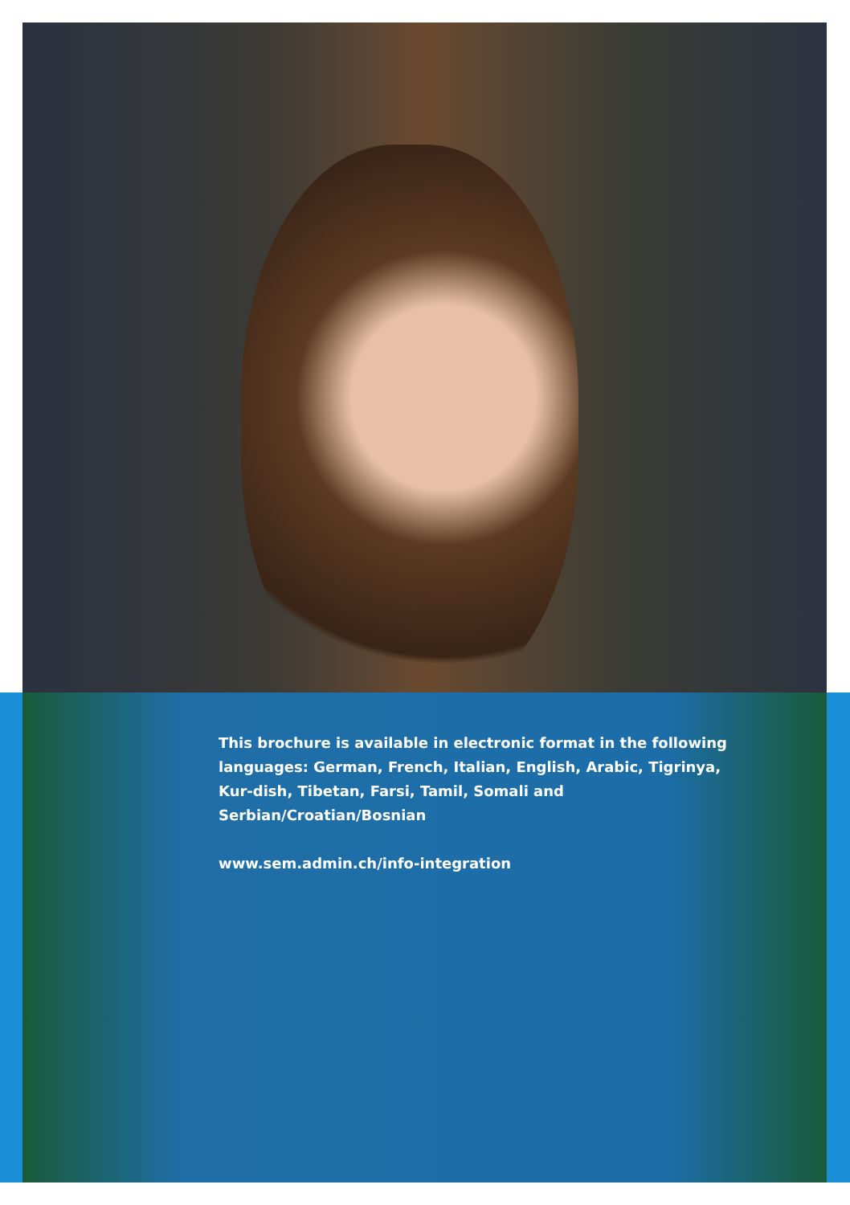This brochure is available in electronic format in the following languages: German, French, Italian, English, Arabic, Tigrinya, Kur-dish, Tibetan, Farsi, Tamil, Somali and Serbian/Croatian/Bosnian
www.sem.admin.ch/info-integration